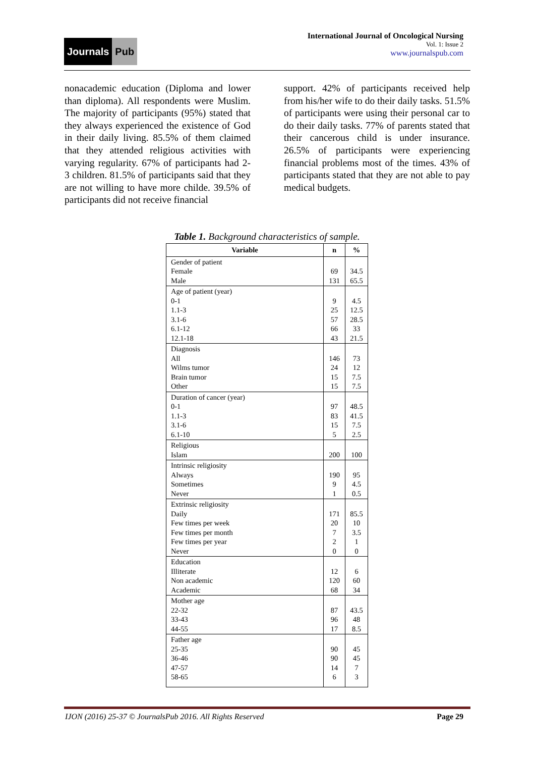Journals Pub
International Journal of Oncological Nursing
Vol. 1: Issue 2
www.journalspub.com
nonacademic education (Diploma and lower than diploma). All respondents were Muslim. The majority of participants (95%) stated that they always experienced the existence of God in their daily living. 85.5% of them claimed that they attended religious activities with varying regularity. 67% of participants had 2- 3 children. 81.5% of participants said that they are not willing to have more childe. 39.5% of participants did not receive financial
support. 42% of participants received help from his/her wife to do their daily tasks. 51.5% of participants were using their personal car to do their daily tasks. 77% of parents stated that their cancerous child is under insurance. 26.5% of participants were experiencing financial problems most of the times. 43% of participants stated that they are not able to pay medical budgets.
Table 1. Background characteristics of sample.
| Variable | n | % |
| --- | --- | --- |
| Gender of patient Female Male | 69 131 | 34.5 65.5 |
| Age of patient (year) 0-1 1.1-3 3.1-6 6.1-12 12.1-18 | 9 25 57 66 43 | 4.5 12.5 28.5 33 21.5 |
| Diagnosis All Wilms tumor Brain tumor Other | 146 24 15 15 | 73 12 7.5 7.5 |
| Duration of cancer (year) 0-1 1.1-3 3.1-6 6.1-10 | 97 83 15 5 | 48.5 41.5 7.5 2.5 |
| Religious Islam | 200 | 100 |
| Intrinsic religiosity Always Sometimes Never | 190 9 1 | 95 4.5 0.5 |
| Extrinsic religiosity Daily Few times per week Few times per month Few times per year Never | 171 20 7 2 0 | 85.5 10 3.5 1 0 |
| Education Illiterate Non academic Academic | 12 120 68 | 6 60 34 |
| Mother age 22-32 33-43 44-55 | 87 96 17 | 43.5 48 8.5 |
| Father age 25-35 36-46 47-57 58-65 | 90 90 14 6 | 45 45 7 3 |
IJON (2016) 25-37 © JournalsPub 2016. All Rights Reserved Page 29